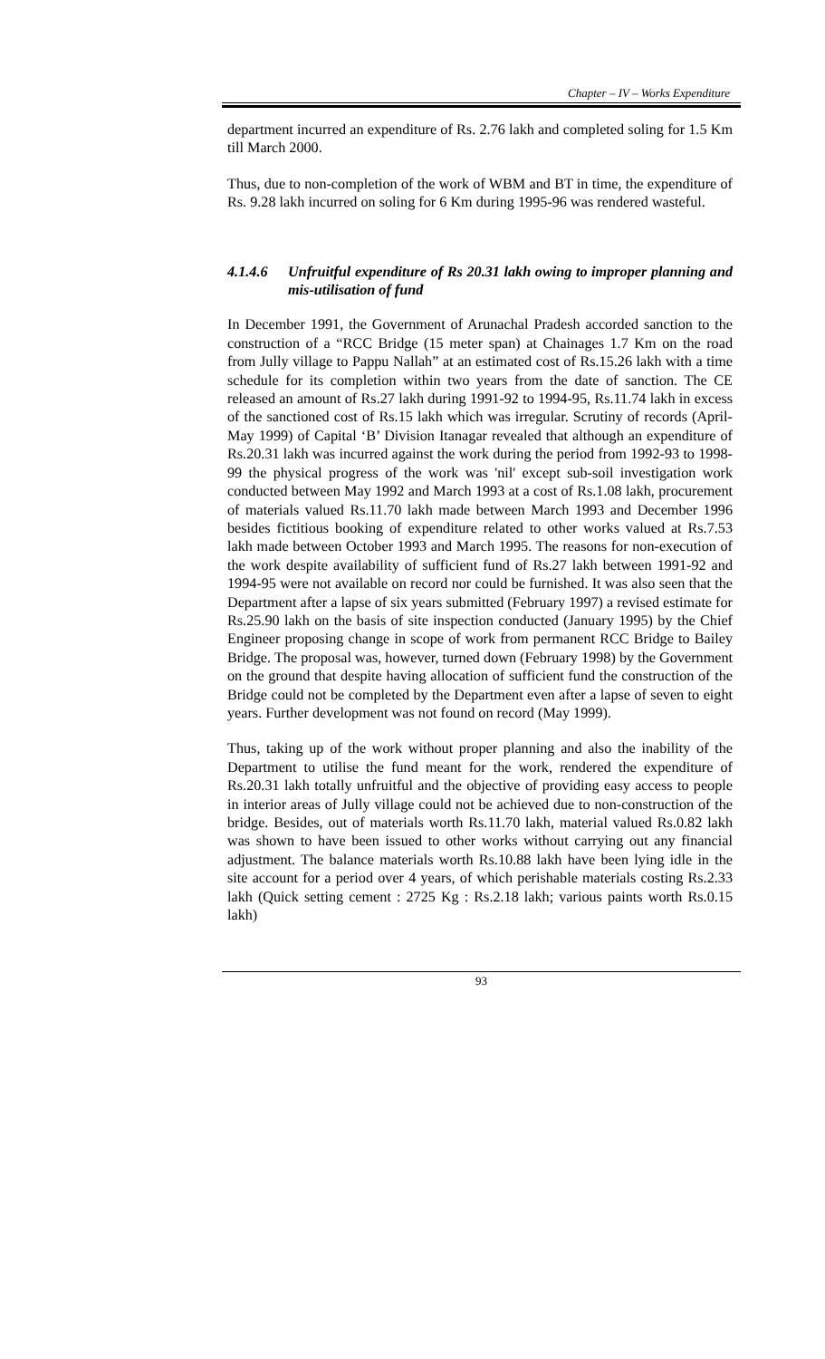Chapter – IV – Works Expenditure
department incurred an expenditure of Rs. 2.76 lakh and completed soling for 1.5 Km till March 2000.
Thus, due to non-completion of the work of WBM and BT in time, the expenditure of Rs. 9.28 lakh incurred on soling for 6 Km during 1995-96 was rendered wasteful.
4.1.4.6 Unfruitful expenditure of Rs 20.31 lakh owing to improper planning and mis-utilisation of fund
In December 1991, the Government of Arunachal Pradesh accorded sanction to the construction of a “RCC Bridge (15 meter span) at Chainages 1.7 Km on the road from Jully village to Pappu Nallah” at an estimated cost of Rs.15.26 lakh with a time schedule for its completion within two years from the date of sanction. The CE released an amount of Rs.27 lakh during 1991-92 to 1994-95, Rs.11.74 lakh in excess of the sanctioned cost of Rs.15 lakh which was irregular. Scrutiny of records (April-May 1999) of Capital ‘B’ Division Itanagar revealed that although an expenditure of Rs.20.31 lakh was incurred against the work during the period from 1992-93 to 1998-99 the physical progress of the work was 'nil' except sub-soil investigation work conducted between May 1992 and March 1993 at a cost of Rs.1.08 lakh, procurement of materials valued Rs.11.70 lakh made between March 1993 and December 1996 besides fictitious booking of expenditure related to other works valued at Rs.7.53 lakh made between October 1993 and March 1995. The reasons for non-execution of the work despite availability of sufficient fund of Rs.27 lakh between 1991-92 and 1994-95 were not available on record nor could be furnished. It was also seen that the Department after a lapse of six years submitted (February 1997) a revised estimate for Rs.25.90 lakh on the basis of site inspection conducted (January 1995) by the Chief Engineer proposing change in scope of work from permanent RCC Bridge to Bailey Bridge. The proposal was, however, turned down (February 1998) by the Government on the ground that despite having allocation of sufficient fund the construction of the Bridge could not be completed by the Department even after a lapse of seven to eight years. Further development was not found on record (May 1999).
Thus, taking up of the work without proper planning and also the inability of the Department to utilise the fund meant for the work, rendered the expenditure of Rs.20.31 lakh totally unfruitful and the objective of providing easy access to people in interior areas of Jully village could not be achieved due to non-construction of the bridge. Besides, out of materials worth Rs.11.70 lakh, material valued Rs.0.82 lakh was shown to have been issued to other works without carrying out any financial adjustment. The balance materials worth Rs.10.88 lakh have been lying idle in the site account for a period over 4 years, of which perishable materials costing Rs.2.33 lakh (Quick setting cement : 2725 Kg : Rs.2.18 lakh; various paints worth Rs.0.15 lakh)
93